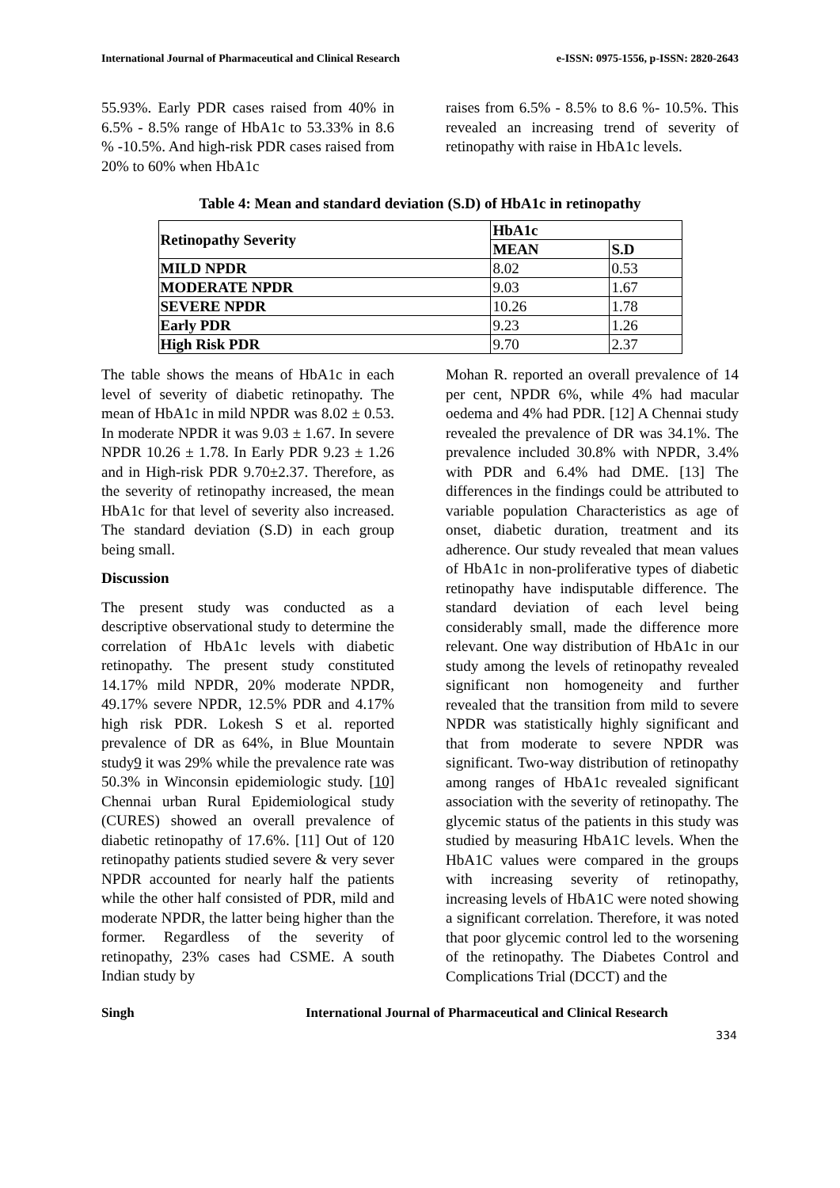International Journal of Pharmaceutical and Clinical Research e-ISSN: 0975-1556, p-ISSN: 2820-2643
55.93%. Early PDR cases raised from 40% in 6.5% - 8.5% range of HbA1c to 53.33% in 8.6 % -10.5%. And high-risk PDR cases raised from 20% to 60% when HbA1c
raises from 6.5% - 8.5% to 8.6 %- 10.5%. This revealed an increasing trend of severity of retinopathy with raise in HbA1c levels.
Table 4: Mean and standard deviation (S.D) of HbA1c in retinopathy
| Retinopathy Severity | HbA1c | |
| --- | --- | --- |
| | MEAN | S.D |
| MILD NPDR | 8.02 | 0.53 |
| MODERATE NPDR | 9.03 | 1.67 |
| SEVERE NPDR | 10.26 | 1.78 |
| Early PDR | 9.23 | 1.26 |
| High Risk PDR | 9.70 | 2.37 |
The table shows the means of HbA1c in each level of severity of diabetic retinopathy. The mean of HbA1c in mild NPDR was 8.02 ± 0.53. In moderate NPDR it was 9.03 ± 1.67. In severe NPDR 10.26 ± 1.78. In Early PDR 9.23 ± 1.26 and in High-risk PDR 9.70±2.37. Therefore, as the severity of retinopathy increased, the mean HbA1c for that level of severity also increased. The standard deviation (S.D) in each group being small.
Discussion
The present study was conducted as a descriptive observational study to determine the correlation of HbA1c levels with diabetic retinopathy. The present study constituted 14.17% mild NPDR, 20% moderate NPDR, 49.17% severe NPDR, 12.5% PDR and 4.17% high risk PDR. Lokesh S et al. reported prevalence of DR as 64%, in Blue Mountain study9 it was 29% while the prevalence rate was 50.3% in Winconsin epidemiologic study. [10] Chennai urban Rural Epidemiological study (CURES) showed an overall prevalence of diabetic retinopathy of 17.6%. [11] Out of 120 retinopathy patients studied severe & very sever NPDR accounted for nearly half the patients while the other half consisted of PDR, mild and moderate NPDR, the latter being higher than the former. Regardless of the severity of retinopathy, 23% cases had CSME. A south Indian study by
Mohan R. reported an overall prevalence of 14 per cent, NPDR 6%, while 4% had macular oedema and 4% had PDR. [12] A Chennai study revealed the prevalence of DR was 34.1%. The prevalence included 30.8% with NPDR, 3.4% with PDR and 6.4% had DME. [13] The differences in the findings could be attributed to variable population Characteristics as age of onset, diabetic duration, treatment and its adherence. Our study revealed that mean values of HbA1c in non-proliferative types of diabetic retinopathy have indisputable difference. The standard deviation of each level being considerably small, made the difference more relevant. One way distribution of HbA1c in our study among the levels of retinopathy revealed significant non homogeneity and further revealed that the transition from mild to severe NPDR was statistically highly significant and that from moderate to severe NPDR was significant. Two-way distribution of retinopathy among ranges of HbA1c revealed significant association with the severity of retinopathy. The glycemic status of the patients in this study was studied by measuring HbA1C levels. When the HbA1C values were compared in the groups with increasing severity of retinopathy, increasing levels of HbA1C were noted showing a significant correlation. Therefore, it was noted that poor glycemic control led to the worsening of the retinopathy. The Diabetes Control and Complications Trial (DCCT) and the
Singh International Journal of Pharmaceutical and Clinical Research
334